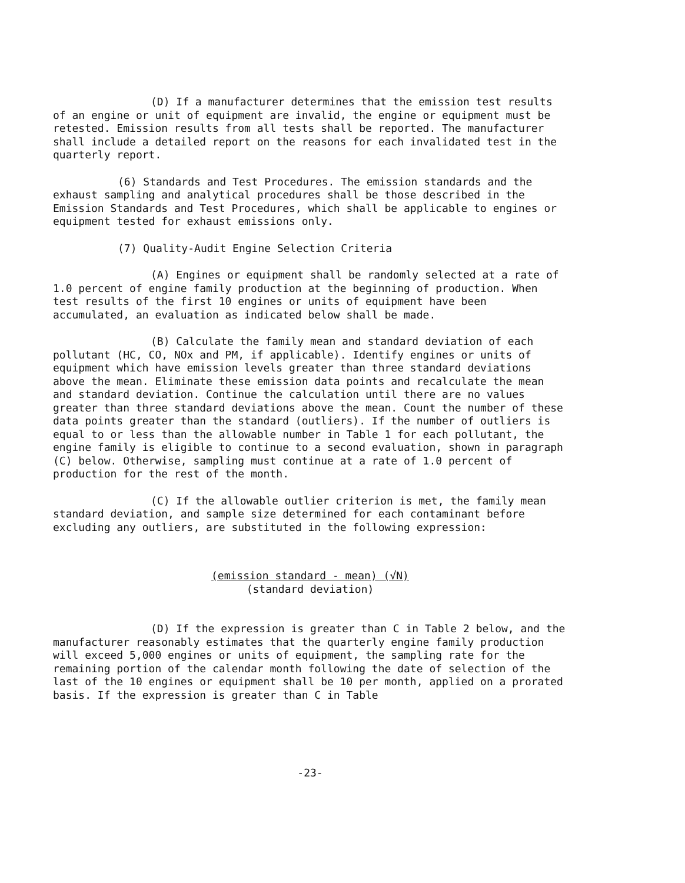(D) If a manufacturer determines that the emission test results of an engine or unit of equipment are invalid, the engine or equipment must be retested. Emission results from all tests shall be reported. The manufacturer shall include a detailed report on the reasons for each invalidated test in the quarterly report.
(6) Standards and Test Procedures. The emission standards and the exhaust sampling and analytical procedures shall be those described in the Emission Standards and Test Procedures, which shall be applicable to engines or equipment tested for exhaust emissions only.
(7) Quality-Audit Engine Selection Criteria
(A) Engines or equipment shall be randomly selected at a rate of 1.0 percent of engine family production at the beginning of production. When test results of the first 10 engines or units of equipment have been accumulated, an evaluation as indicated below shall be made.
(B) Calculate the family mean and standard deviation of each pollutant (HC, CO, NOx and PM, if applicable). Identify engines or units of equipment which have emission levels greater than three standard deviations above the mean. Eliminate these emission data points and recalculate the mean and standard deviation. Continue the calculation until there are no values greater than three standard deviations above the mean. Count the number of these data points greater than the standard (outliers). If the number of outliers is equal to or less than the allowable number in Table 1 for each pollutant, the engine family is eligible to continue to a second evaluation, shown in paragraph (C) below. Otherwise, sampling must continue at a rate of 1.0 percent of production for the rest of the month.
(C) If the allowable outlier criterion is met, the family mean standard deviation, and sample size determined for each contaminant before excluding any outliers, are substituted in the following expression:
(emission standard - mean) (√N)
(standard deviation)
(D) If the expression is greater than C in Table 2 below, and the manufacturer reasonably estimates that the quarterly engine family production will exceed 5,000 engines or units of equipment, the sampling rate for the remaining portion of the calendar month following the date of selection of the last of the 10 engines or equipment shall be 10 per month, applied on a prorated basis. If the expression is greater than C in Table
-23-